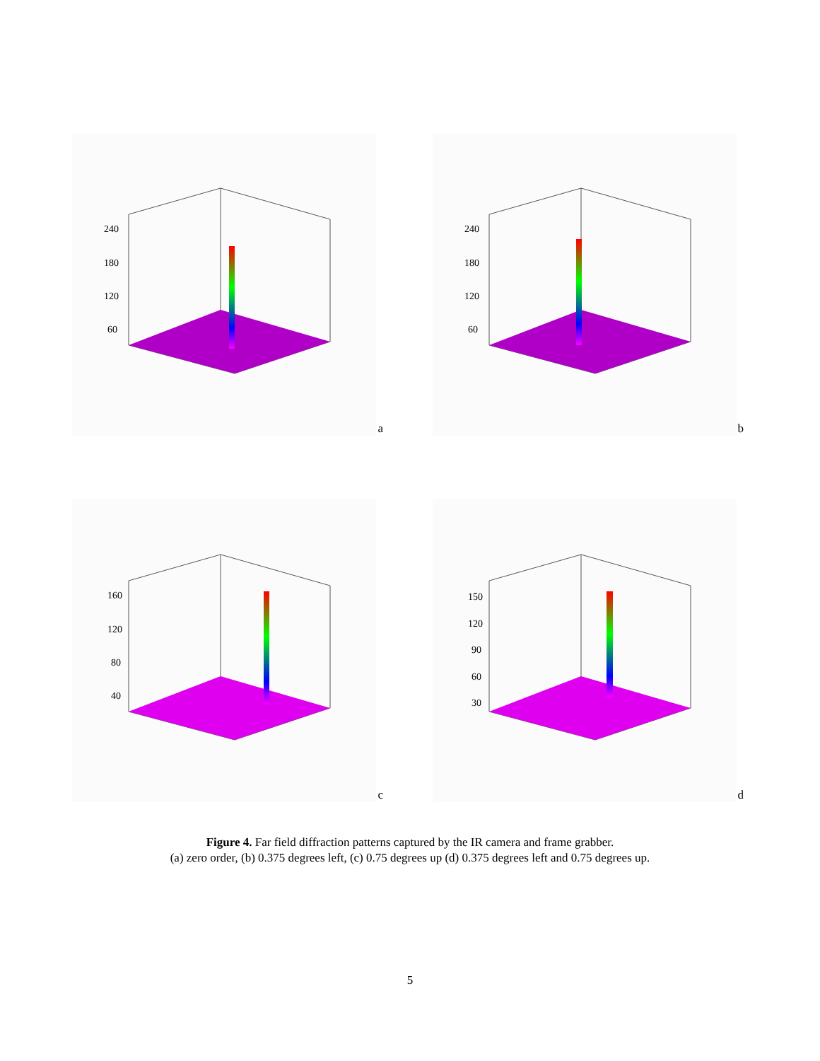240
180
120
60
a
240
180
120
60
b
160
120
80
40
c
150
120
90
60
30
d
Figure 4. Far field diffraction patterns captured by the IR camera and frame grabber.
(a) zero order, (b) 0.375 degrees left, (c) 0.75 degrees up (d) 0.375 degrees left and 0.75 degrees up.
5